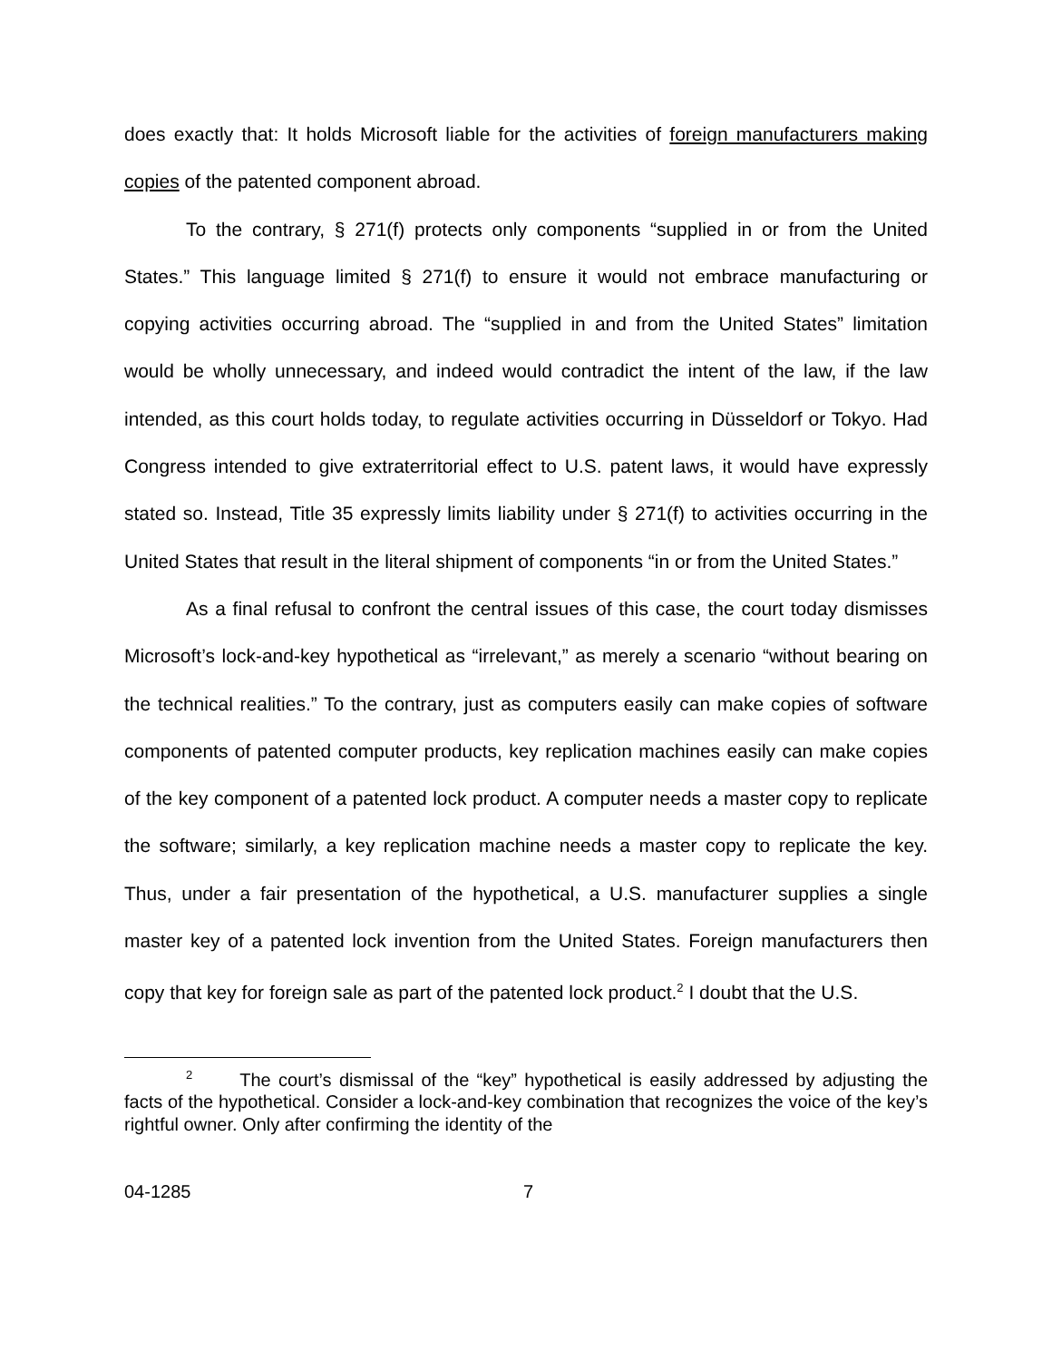does exactly that: It holds Microsoft liable for the activities of foreign manufacturers making copies of the patented component abroad.
To the contrary, § 271(f) protects only components “supplied in or from the United States.” This language limited § 271(f) to ensure it would not embrace manufacturing or copying activities occurring abroad. The “supplied in and from the United States” limitation would be wholly unnecessary, and indeed would contradict the intent of the law, if the law intended, as this court holds today, to regulate activities occurring in Düsseldorf or Tokyo. Had Congress intended to give extraterritorial effect to U.S. patent laws, it would have expressly stated so. Instead, Title 35 expressly limits liability under § 271(f) to activities occurring in the United States that result in the literal shipment of components “in or from the United States.”
As a final refusal to confront the central issues of this case, the court today dismisses Microsoft’s lock-and-key hypothetical as “irrelevant,” as merely a scenario “without bearing on the technical realities.” To the contrary, just as computers easily can make copies of software components of patented computer products, key replication machines easily can make copies of the key component of a patented lock product. A computer needs a master copy to replicate the software; similarly, a key replication machine needs a master copy to replicate the key. Thus, under a fair presentation of the hypothetical, a U.S. manufacturer supplies a single master key of a patented lock invention from the United States. Foreign manufacturers then copy that key for foreign sale as part of the patented lock product.<sup>2</sup> I doubt that the U.S.
<sup>2</sup> The court’s dismissal of the “key” hypothetical is easily addressed by adjusting the facts of the hypothetical. Consider a lock-and-key combination that recognizes the voice of the key’s rightful owner. Only after confirming the identity of the
04-1285 7